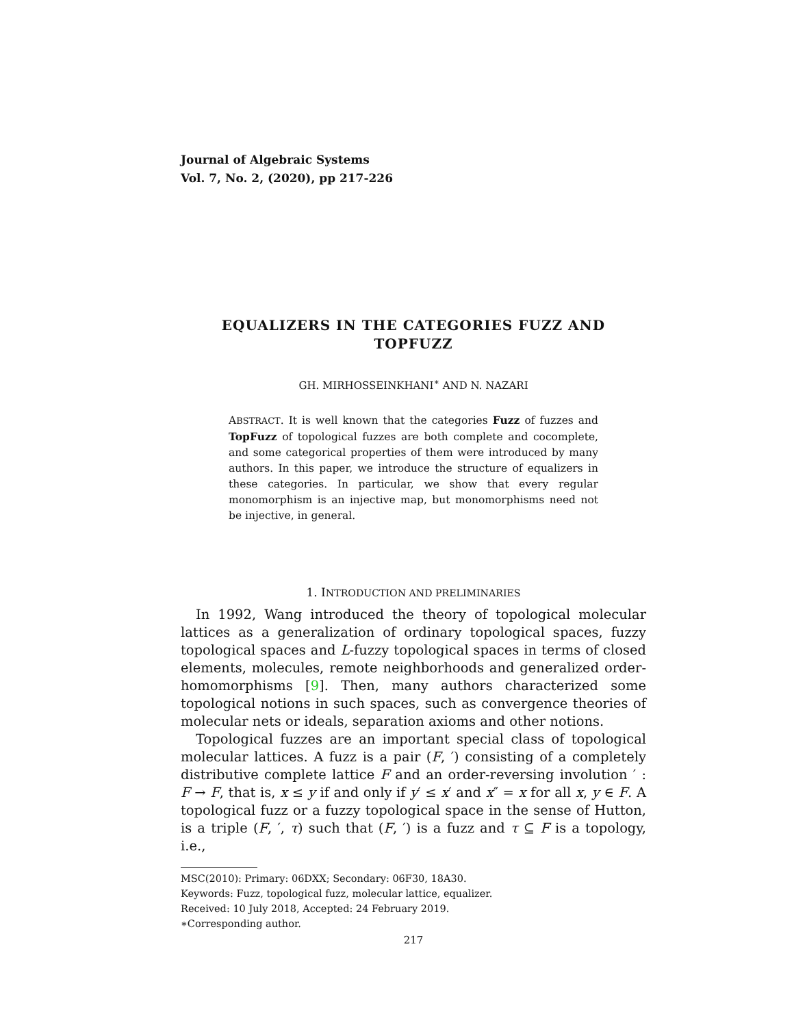Journal of Algebraic Systems
Vol. 7, No. 2, (2020), pp 217-226
EQUALIZERS IN THE CATEGORIES FUZZ AND TOPFUZZ
GH. MIRHOSSEINKHANI<sup>∗</sup> AND N. NAZARI
ABSTRACT. It is well known that the categories Fuzz of fuzzes and TopFuzz of topological fuzzes are both complete and cocomplete, and some categorical properties of them were introduced by many authors. In this paper, we introduce the structure of equalizers in these categories. In particular, we show that every regular monomorphism is an injective map, but monomorphisms need not be injective, in general.
1. INTRODUCTION AND PRELIMINARIES
In 1992, Wang introduced the theory of topological molecular lattices as a generalization of ordinary topological spaces, fuzzy topological spaces and L-fuzzy topological spaces in terms of closed elements, molecules, remote neighborhoods and generalized order-homomorphisms [9]. Then, many authors characterized some topological notions in such spaces, such as convergence theories of molecular nets or ideals, separation axioms and other notions.
Topological fuzzes are an important special class of topological molecular lattices. A fuzz is a pair (F, ′) consisting of a completely distributive complete lattice F and an order-reversing involution ′ : F → F, that is, x ≤ y if and only if y′ ≤ x′ and x″ = x for all x, y ∈ F. A topological fuzz or a fuzzy topological space in the sense of Hutton, is a triple (F, ′, τ) such that (F, ′) is a fuzz and τ ⊆ F is a topology, i.e.,
MSC(2010): Primary: 06DXX; Secondary: 06F30, 18A30.
Keywords: Fuzz, topological fuzz, molecular lattice, equalizer.
Received: 10 July 2018, Accepted: 24 February 2019.
∗Corresponding author.
217